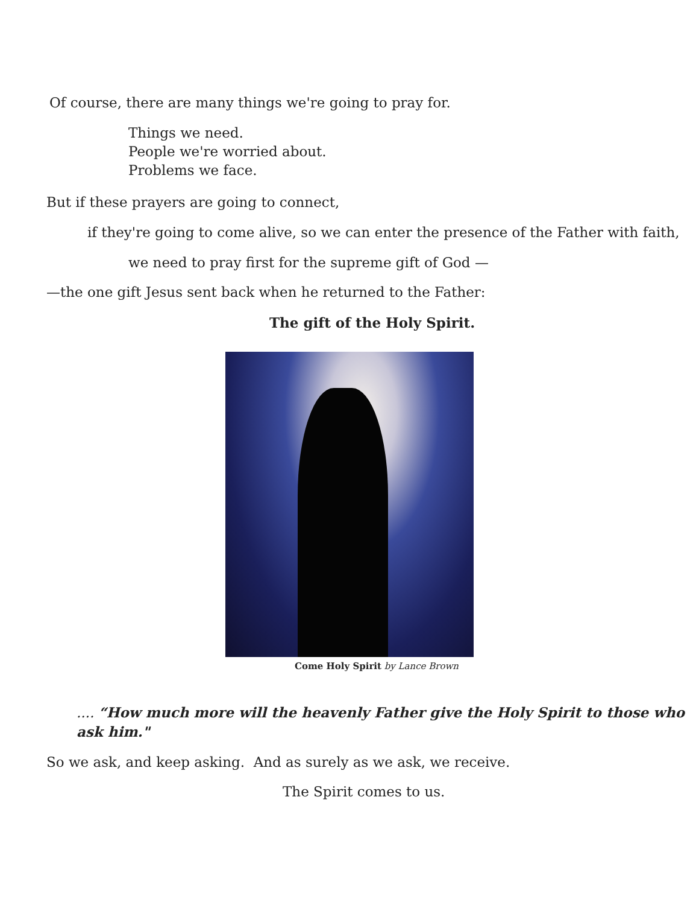Of course, there are many things we're going to pray for.
Things we need.
People we're worried about.
Problems we face.
But if these prayers are going to connect,
if they're going to come alive, so we can enter the presence of the Father with faith,
we need to pray first for the supreme gift of God —
—the one gift Jesus sent back when he returned to the Father:
The gift of the Holy Spirit.
Come Holy Spirit by Lance Brown
.... “How much more will the heavenly Father give the Holy Spirit to those who ask him."
So we ask, and keep asking. And as surely as we ask, we receive.
The Spirit comes to us.